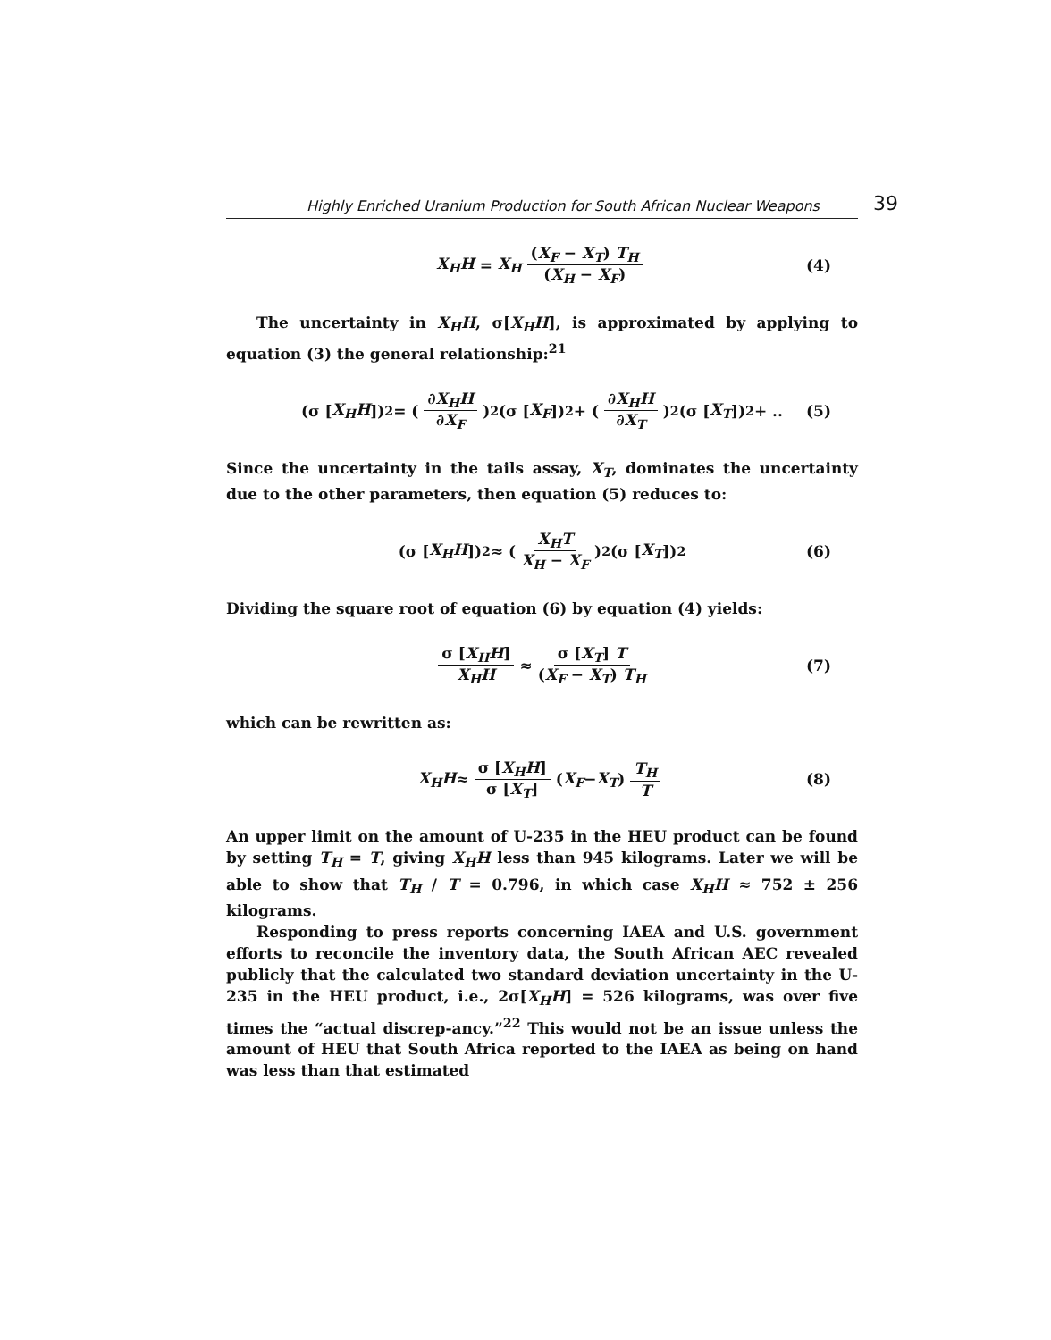Highly Enriched Uranium Production for South African Nuclear Weapons 39
X<sub>H</sub>H = X<sub>H</sub> (X<sub>F</sub> − X<sub>T</sub>) T<sub>H</sub> (X<sub>H</sub> − X<sub>F</sub>) (4)
The uncertainty in X<sub>H</sub>H, σ[X<sub>H</sub>H], is approximated by applying to equation (3) the general relationship:<sup>21</sup>
(σ [X<sub>H</sub>H])<sup>2</sup> = (∂X<sub>H</sub>H ∂X<sub>F</sub>)<sup>2</sup> (σ [X<sub>F</sub>])<sup>2</sup> + (∂X<sub>H</sub>H ∂X<sub>T</sub>)<sup>2</sup> (σ [X<sub>T</sub>])<sup>2</sup> + .. (5)
Since the uncertainty in the tails assay, X<sub>T</sub>, dominates the uncertainty due to the other parameters, then equation (5) reduces to:
(σ [X<sub>H</sub>H])<sup>2</sup> ≈ (X<sub>H</sub>T X<sub>H</sub> − X<sub>F</sub>)<sup>2</sup> (σ [X<sub>T</sub>])<sup>2</sup> (6)
Dividing the square root of equation (6) by equation (4) yields:
σ [X<sub>H</sub>H] X<sub>H</sub>H ≈ σ [X<sub>T</sub>] T (X<sub>F</sub> − X<sub>T</sub>) T<sub>H</sub> (7)
which can be rewritten as:
X<sub>H</sub>H ≈ σ [X<sub>H</sub>H] σ [X<sub>T</sub>] (X<sub>F</sub> − X<sub>T</sub>) T<sub>H</sub> T (8)
An upper limit on the amount of U-235 in the HEU product can be found by setting T<sub>H</sub> = T, giving X<sub>H</sub>H less than 945 kilograms. Later we will be able to show that T<sub>H</sub> / T = 0.796, in which case X<sub>H</sub>H ≈ 752 ± 256 kilograms.
Responding to press reports concerning IAEA and U.S. government efforts to reconcile the inventory data, the South African AEC revealed publicly that the calculated two standard deviation uncertainty in the U-235 in the HEU product, i.e., 2σ[X<sub>H</sub>H] = 526 kilograms, was over five times the “actual discrep-ancy.”<sup>22</sup> This would not be an issue unless the amount of HEU that South Africa reported to the IAEA as being on hand was less than that estimated